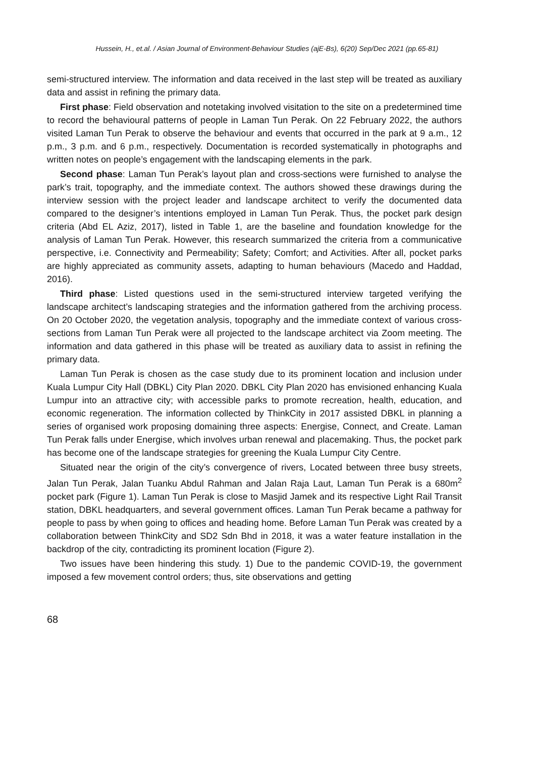Hussein, H., et.al. / Asian Journal of Environment-Behaviour Studies (ajE-Bs), 6(20) Sep/Dec 2021 (pp.65-81)
semi-structured interview. The information and data received in the last step will be treated as auxiliary data and assist in refining the primary data.
First phase: Field observation and notetaking involved visitation to the site on a predetermined time to record the behavioural patterns of people in Laman Tun Perak. On 22 February 2022, the authors visited Laman Tun Perak to observe the behaviour and events that occurred in the park at 9 a.m., 12 p.m., 3 p.m. and 6 p.m., respectively. Documentation is recorded systematically in photographs and written notes on people’s engagement with the landscaping elements in the park.
Second phase: Laman Tun Perak’s layout plan and cross-sections were furnished to analyse the park’s trait, topography, and the immediate context. The authors showed these drawings during the interview session with the project leader and landscape architect to verify the documented data compared to the designer’s intentions employed in Laman Tun Perak. Thus, the pocket park design criteria (Abd EL Aziz, 2017), listed in Table 1, are the baseline and foundation knowledge for the analysis of Laman Tun Perak. However, this research summarized the criteria from a communicative perspective, i.e. Connectivity and Permeability; Safety; Comfort; and Activities. After all, pocket parks are highly appreciated as community assets, adapting to human behaviours (Macedo and Haddad, 2016).
Third phase: Listed questions used in the semi-structured interview targeted verifying the landscape architect’s landscaping strategies and the information gathered from the archiving process. On 20 October 2020, the vegetation analysis, topography and the immediate context of various cross-sections from Laman Tun Perak were all projected to the landscape architect via Zoom meeting. The information and data gathered in this phase will be treated as auxiliary data to assist in refining the primary data.
Laman Tun Perak is chosen as the case study due to its prominent location and inclusion under Kuala Lumpur City Hall (DBKL) City Plan 2020. DBKL City Plan 2020 has envisioned enhancing Kuala Lumpur into an attractive city; with accessible parks to promote recreation, health, education, and economic regeneration. The information collected by ThinkCity in 2017 assisted DBKL in planning a series of organised work proposing domaining three aspects: Energise, Connect, and Create. Laman Tun Perak falls under Energise, which involves urban renewal and placemaking. Thus, the pocket park has become one of the landscape strategies for greening the Kuala Lumpur City Centre.
Situated near the origin of the city’s convergence of rivers, Located between three busy streets, Jalan Tun Perak, Jalan Tuanku Abdul Rahman and Jalan Raja Laut, Laman Tun Perak is a 680m<sup>2</sup> pocket park (Figure 1). Laman Tun Perak is close to Masjid Jamek and its respective Light Rail Transit station, DBKL headquarters, and several government offices. Laman Tun Perak became a pathway for people to pass by when going to offices and heading home. Before Laman Tun Perak was created by a collaboration between ThinkCity and SD2 Sdn Bhd in 2018, it was a water feature installation in the backdrop of the city, contradicting its prominent location (Figure 2).
Two issues have been hindering this study. 1) Due to the pandemic COVID-19, the government imposed a few movement control orders; thus, site observations and getting
68